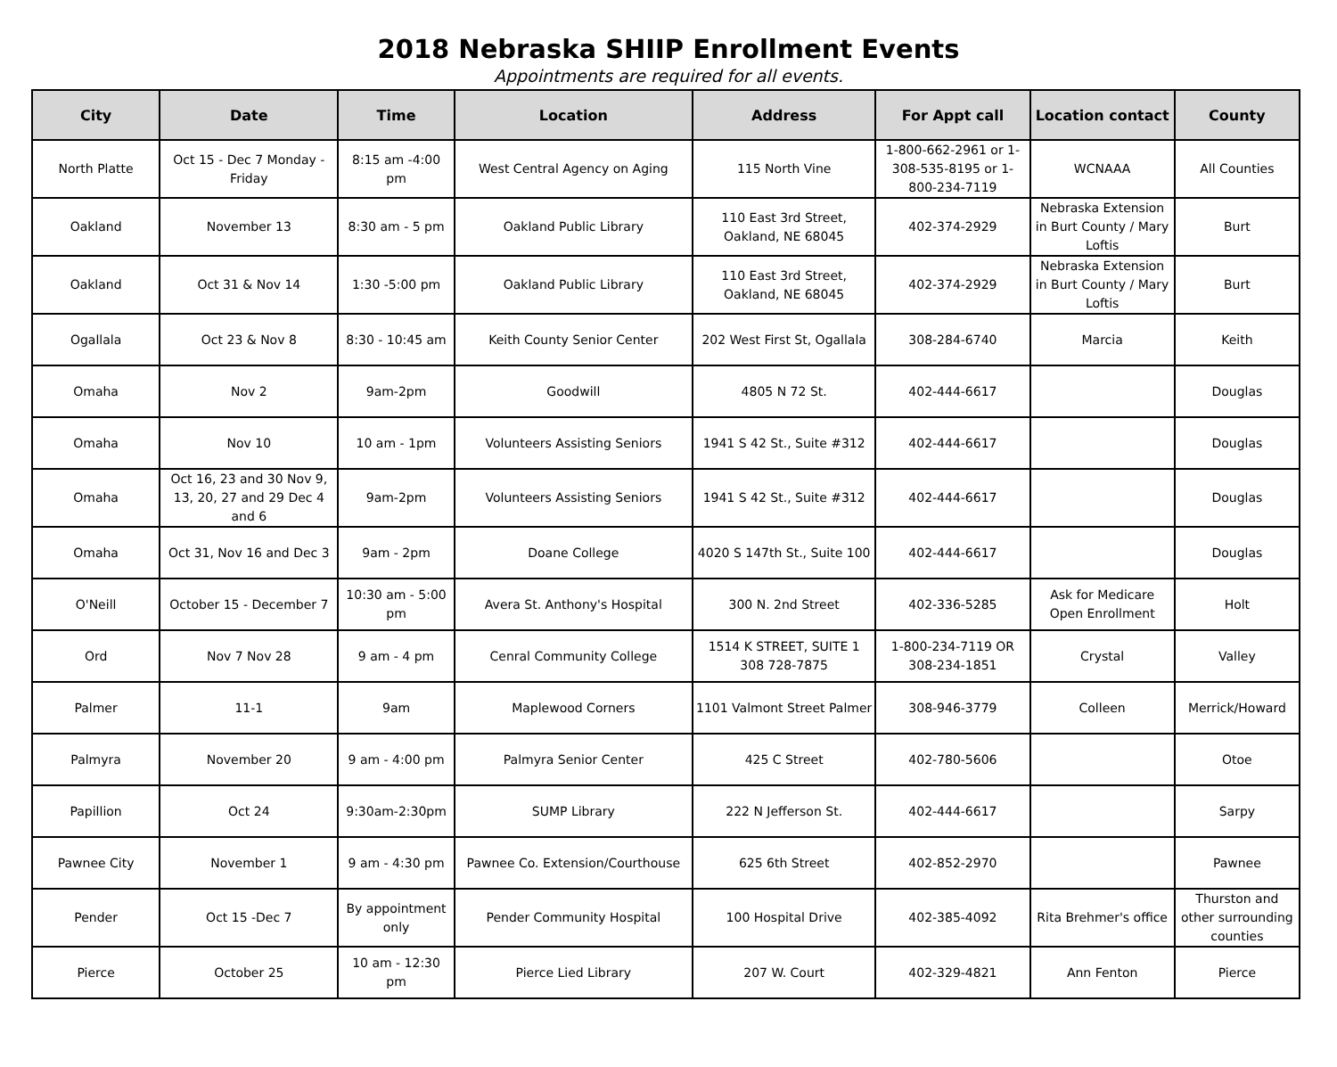2018 Nebraska SHIIP Enrollment Events
Appointments are required for all events.
| City | Date | Time | Location | Address | For Appt call | Location contact | County |
| --- | --- | --- | --- | --- | --- | --- | --- |
| North Platte | Oct 15 - Dec 7 Monday - Friday | 8:15 am -4:00 pm | West Central Agency on Aging | 115 North Vine | 1-800-662-2961 or 1-308-535-8195 or 1-800-234-7119 | WCNAAA | All Counties |
| Oakland | November 13 | 8:30 am - 5 pm | Oakland Public Library | 110 East 3rd Street, Oakland, NE 68045 | 402-374-2929 | Nebraska Extension in Burt County / Mary Loftis | Burt |
| Oakland | Oct 31 & Nov 14 | 1:30 -5:00 pm | Oakland Public Library | 110 East 3rd Street, Oakland, NE 68045 | 402-374-2929 | Nebraska Extension in Burt County / Mary Loftis | Burt |
| Ogallala | Oct 23 & Nov 8 | 8:30 - 10:45 am | Keith County Senior Center | 202 West First St, Ogallala | 308-284-6740 | Marcia | Keith |
| Omaha | Nov 2 | 9am-2pm | Goodwill | 4805 N 72 St. | 402-444-6617 | | Douglas |
| Omaha | Nov 10 | 10 am - 1pm | Volunteers Assisting Seniors | 1941 S 42 St., Suite #312 | 402-444-6617 | | Douglas |
| Omaha | Oct 16, 23 and 30 Nov 9, 13, 20, 27 and 29 Dec 4 and 6 | 9am-2pm | Volunteers Assisting Seniors | 1941 S 42 St., Suite #312 | 402-444-6617 | | Douglas |
| Omaha | Oct 31, Nov 16 and Dec 3 | 9am - 2pm | Doane College | 4020 S 147th St., Suite 100 | 402-444-6617 | | Douglas |
| O'Neill | October 15 - December 7 | 10:30 am - 5:00 pm | Avera St. Anthony's Hospital | 300 N. 2nd Street | 402-336-5285 | Ask for Medicare Open Enrollment | Holt |
| Ord | Nov 7 Nov 28 | 9 am - 4 pm | Cenral Community College | 1514 K STREET, SUITE 1 308 728-7875 | 1-800-234-7119 OR 308-234-1851 | Crystal | Valley |
| Palmer | 11-1 | 9am | Maplewood Corners | 1101 Valmont Street Palmer | 308-946-3779 | Colleen | Merrick/Howard |
| Palmyra | November 20 | 9 am - 4:00 pm | Palmyra Senior Center | 425 C Street | 402-780-5606 | | Otoe |
| Papillion | Oct 24 | 9:30am-2:30pm | SUMP Library | 222 N Jefferson St. | 402-444-6617 | | Sarpy |
| Pawnee City | November 1 | 9 am - 4:30 pm | Pawnee Co. Extension/Courthouse | 625 6th Street | 402-852-2970 | | Pawnee |
| Pender | Oct 15 -Dec 7 | By appointment only | Pender Community Hospital | 100 Hospital Drive | 402-385-4092 | Rita Brehmer's office | Thurston and other surrounding counties |
| Pierce | October 25 | 10 am - 12:30 pm | Pierce Lied Library | 207 W. Court | 402-329-4821 | Ann Fenton | Pierce |